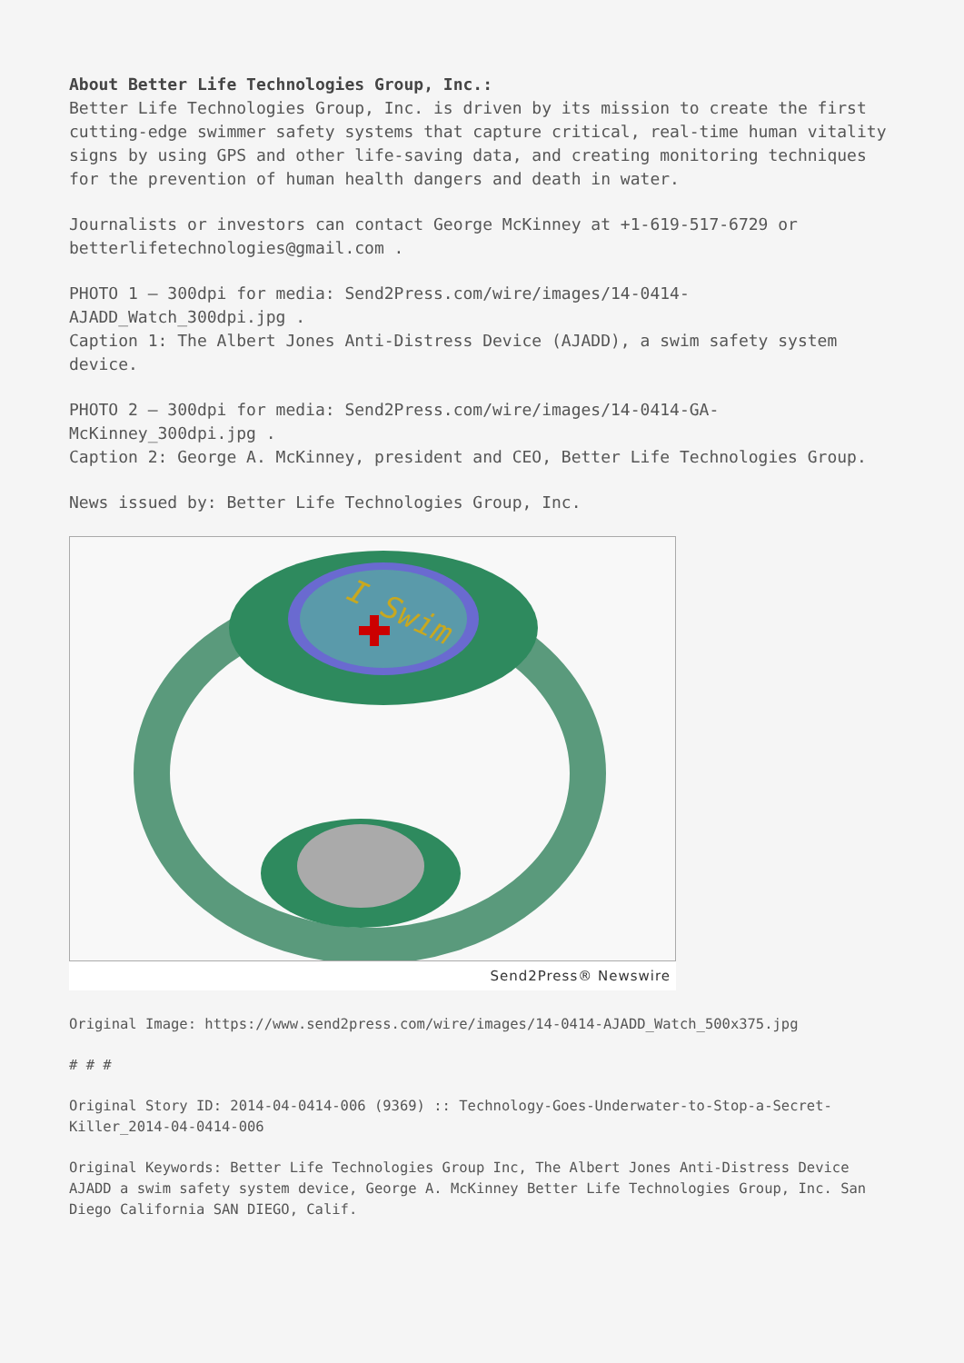About Better Life Technologies Group, Inc.:
Better Life Technologies Group, Inc. is driven by its mission to create the first cutting-edge swimmer safety systems that capture critical, real-time human vitality signs by using GPS and other life-saving data, and creating monitoring techniques for the prevention of human health dangers and death in water.
Journalists or investors can contact George McKinney at +1-619-517-6729 or betterlifetechnologies@gmail.com .
PHOTO 1 – 300dpi for media: Send2Press.com/wire/images/14-0414-AJADD_Watch_300dpi.jpg .
Caption 1: The Albert Jones Anti-Distress Device (AJADD), a swim safety system device.
PHOTO 2 – 300dpi for media: Send2Press.com/wire/images/14-0414-GA-McKinney_300dpi.jpg .
Caption 2: George A. McKinney, president and CEO, Better Life Technologies Group.
News issued by: Better Life Technologies Group, Inc.
I Swim
Send2Press® Newswire
Original Image: https://www.send2press.com/wire/images/14-0414-AJADD_Watch_500x375.jpg
# # #
Original Story ID: 2014-04-0414-006 (9369) :: Technology-Goes-Underwater-to-Stop-a-Secret-Killer_2014-04-0414-006
Original Keywords: Better Life Technologies Group Inc, The Albert Jones Anti-Distress Device AJADD a swim safety system device, George A. McKinney Better Life Technologies Group, Inc. San Diego California SAN DIEGO, Calif.